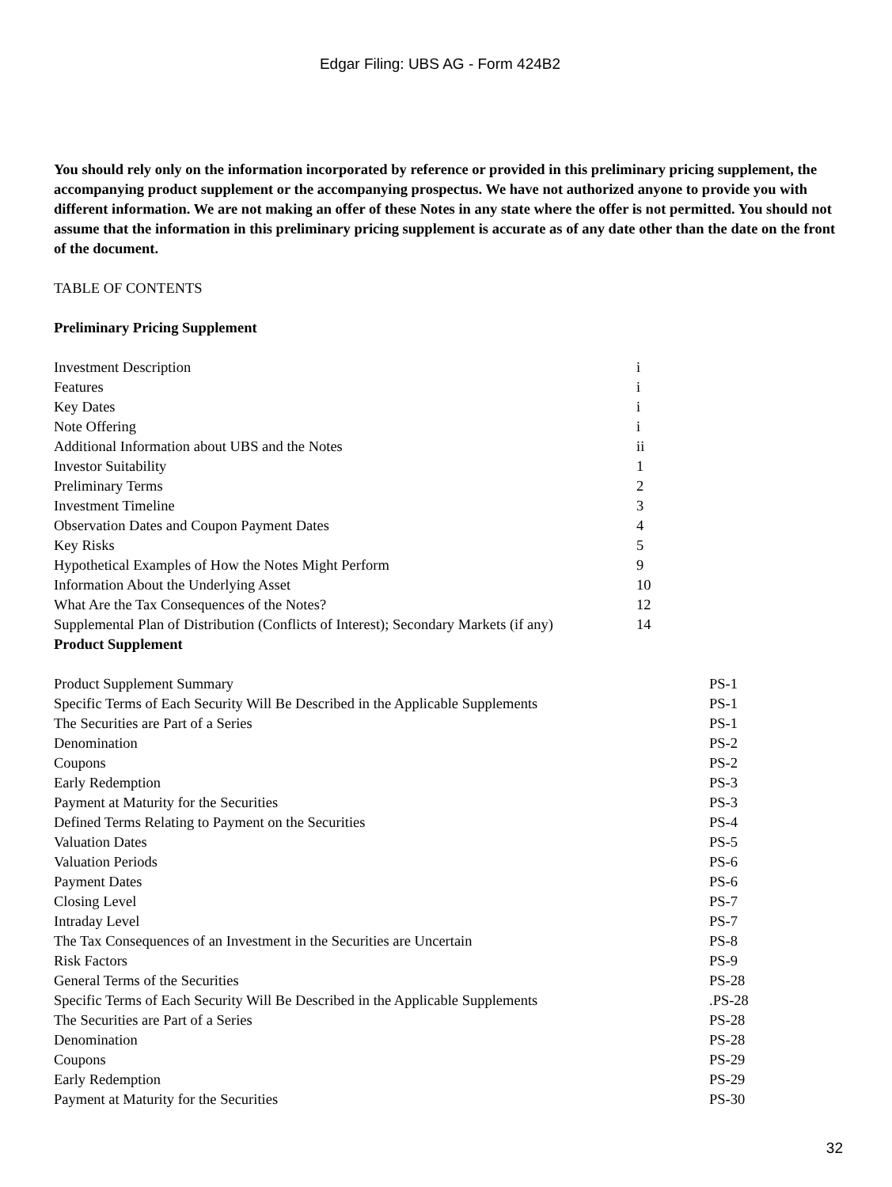Edgar Filing: UBS AG - Form 424B2
You should rely only on the information incorporated by reference or provided in this preliminary pricing supplement, the accompanying product supplement or the accompanying prospectus. We have not authorized anyone to provide you with different information. We are not making an offer of these Notes in any state where the offer is not permitted. You should not assume that the information in this preliminary pricing supplement is accurate as of any date other than the date on the front of the document.
TABLE OF CONTENTS
Preliminary Pricing Supplement
| Investment Description | i |
| Features | i |
| Key Dates | i |
| Note Offering | i |
| Additional Information about UBS and the Notes | ii |
| Investor Suitability | 1 |
| Preliminary Terms | 2 |
| Investment Timeline | 3 |
| Observation Dates and Coupon Payment Dates | 4 |
| Key Risks | 5 |
| Hypothetical Examples of How the Notes Might Perform | 9 |
| Information About the Underlying Asset | 10 |
| What Are the Tax Consequences of the Notes? | 12 |
| Supplemental Plan of Distribution (Conflicts of Interest); Secondary Markets (if any) | 14 |
Product Supplement
| Product Supplement Summary | PS-1 |
| Specific Terms of Each Security Will Be Described in the Applicable Supplements | PS-1 |
| The Securities are Part of a Series | PS-1 |
| Denomination | PS-2 |
| Coupons | PS-2 |
| Early Redemption | PS-3 |
| Payment at Maturity for the Securities | PS-3 |
| Defined Terms Relating to Payment on the Securities | PS-4 |
| Valuation Dates | PS-5 |
| Valuation Periods | PS-6 |
| Payment Dates | PS-6 |
| Closing Level | PS-7 |
| Intraday Level | PS-7 |
| The Tax Consequences of an Investment in the Securities are Uncertain | PS-8 |
| Risk Factors | PS-9 |
| General Terms of the Securities | PS-28 |
| Specific Terms of Each Security Will Be Described in the Applicable Supplements | .PS-28 |
| The Securities are Part of a Series | PS-28 |
| Denomination | PS-28 |
| Coupons | PS-29 |
| Early Redemption | PS-29 |
| Payment at Maturity for the Securities | PS-30 |
32